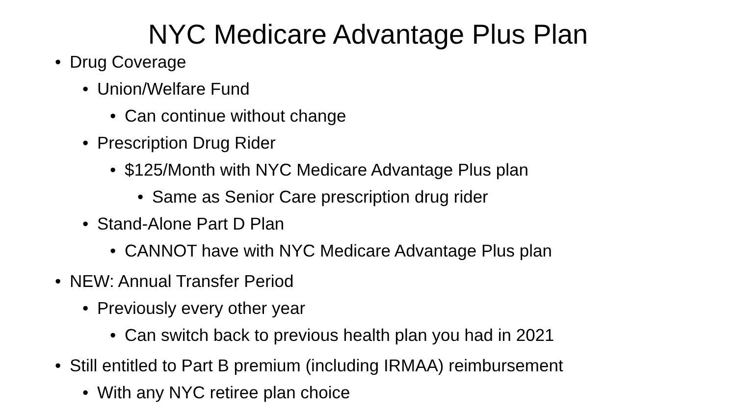NYC Medicare Advantage Plus Plan
• Drug Coverage
• Union/Welfare Fund
• Can continue without change
• Prescription Drug Rider
• $125/Month with NYC Medicare Advantage Plus plan
• Same as Senior Care prescription drug rider
• Stand-Alone Part D Plan
• CANNOT have with NYC Medicare Advantage Plus plan
• NEW: Annual Transfer Period
• Previously every other year
• Can switch back to previous health plan you had in 2021
• Still entitled to Part B premium (including IRMAA) reimbursement
• With any NYC retiree plan choice